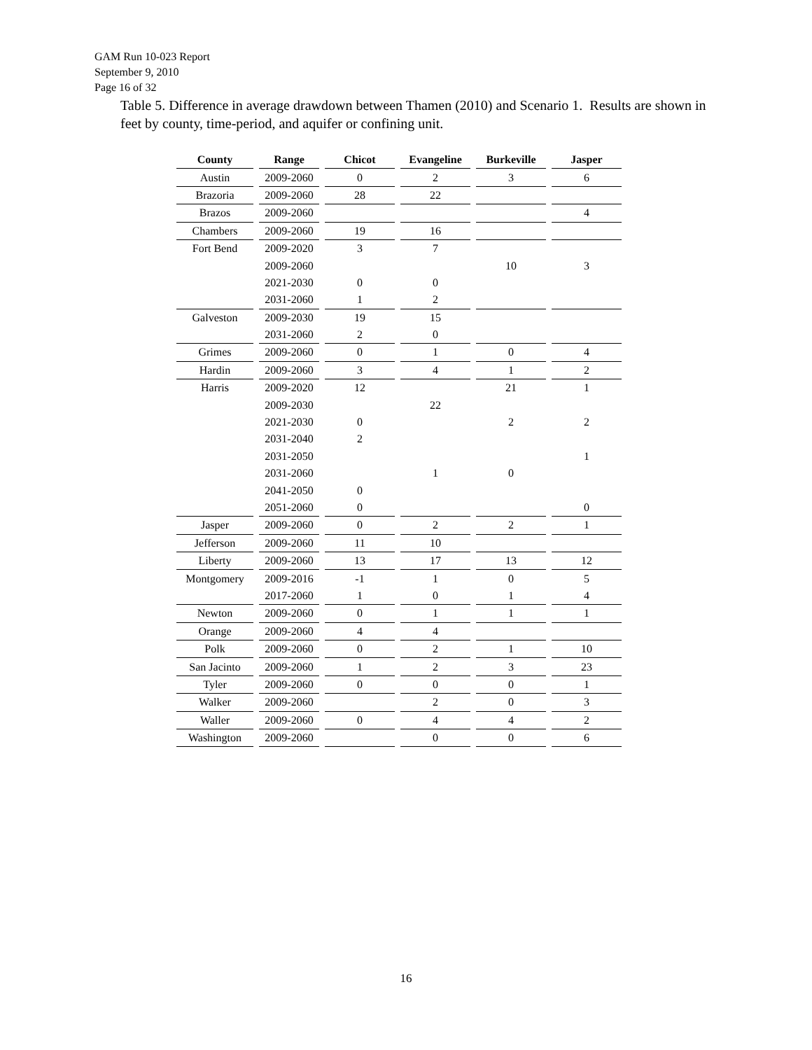GAM Run 10-023 Report
September 9, 2010
Page 16 of 32
Table 5. Difference in average drawdown between Thamen (2010) and Scenario 1. Results are shown in feet by county, time-period, and aquifer or confining unit.
| County | Range | Chicot | Evangeline | Burkeville | Jasper |
| --- | --- | --- | --- | --- | --- |
| Austin | 2009-2060 | 0 | 2 | 3 | 6 |
| Brazoria | 2009-2060 | 28 | 22 | | |
| Brazos | 2009-2060 | | | | 4 |
| Chambers | 2009-2060 | 19 | 16 | | |
| Fort Bend | 2009-2020 | 3 | 7 | | |
| | 2009-2060 | | | 10 | 3 |
| | 2021-2030 | 0 | 0 | | |
| | 2031-2060 | 1 | 2 | | |
| Galveston | 2009-2030 | 19 | 15 | | |
| | 2031-2060 | 2 | 0 | | |
| Grimes | 2009-2060 | 0 | 1 | 0 | 4 |
| Hardin | 2009-2060 | 3 | 4 | 1 | 2 |
| Harris | 2009-2020 | 12 | | 21 | 1 |
| | 2009-2030 | | 22 | | |
| | 2021-2030 | 0 | | 2 | 2 |
| | 2031-2040 | 2 | | | |
| | 2031-2050 | | | | 1 |
| | 2031-2060 | | 1 | 0 | |
| | 2041-2050 | 0 | | | |
| | 2051-2060 | 0 | | | 0 |
| Jasper | 2009-2060 | 0 | 2 | 2 | 1 |
| Jefferson | 2009-2060 | 11 | 10 | | |
| Liberty | 2009-2060 | 13 | 17 | 13 | 12 |
| Montgomery | 2009-2016 | -1 | 1 | 0 | 5 |
| | 2017-2060 | 1 | 0 | 1 | 4 |
| Newton | 2009-2060 | 0 | 1 | 1 | 1 |
| Orange | 2009-2060 | 4 | 4 | | |
| Polk | 2009-2060 | 0 | 2 | 1 | 10 |
| San Jacinto | 2009-2060 | 1 | 2 | 3 | 23 |
| Tyler | 2009-2060 | 0 | 0 | 0 | 1 |
| Walker | 2009-2060 | | 2 | 0 | 3 |
| Waller | 2009-2060 | 0 | 4 | 4 | 2 |
| Washington | 2009-2060 | | 0 | 0 | 6 |
16